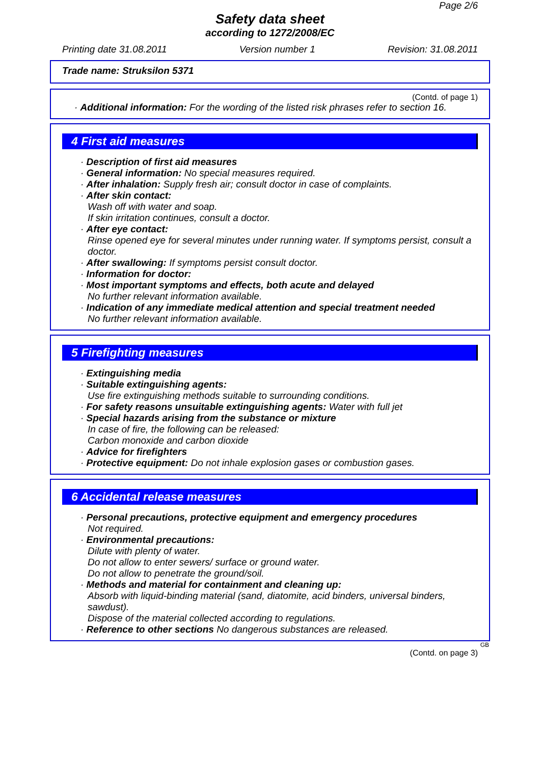Page 2/6
Safety data sheet
according to 1272/2008/EC
Printing date 31.08.2011 Version number 1 Revision: 31.08.2011
Trade name: Struksilon 5371
(Contd. of page 1)
· Additional information: For the wording of the listed risk phrases refer to section 16.
4 First aid measures
· Description of first aid measures
· General information: No special measures required.
· After inhalation: Supply fresh air; consult doctor in case of complaints.
· After skin contact:
Wash off with water and soap.
If skin irritation continues, consult a doctor.
· After eye contact:
Rinse opened eye for several minutes under running water. If symptoms persist, consult a doctor.
· After swallowing: If symptoms persist consult doctor.
· Information for doctor:
· Most important symptoms and effects, both acute and delayed
No further relevant information available.
· Indication of any immediate medical attention and special treatment needed
No further relevant information available.
5 Firefighting measures
· Extinguishing media
· Suitable extinguishing agents:
Use fire extinguishing methods suitable to surrounding conditions.
· For safety reasons unsuitable extinguishing agents: Water with full jet
· Special hazards arising from the substance or mixture
In case of fire, the following can be released:
Carbon monoxide and carbon dioxide
· Advice for firefighters
· Protective equipment: Do not inhale explosion gases or combustion gases.
6 Accidental release measures
· Personal precautions, protective equipment and emergency procedures
Not required.
· Environmental precautions:
Dilute with plenty of water.
Do not allow to enter sewers/ surface or ground water.
Do not allow to penetrate the ground/soil.
· Methods and material for containment and cleaning up:
Absorb with liquid-binding material (sand, diatomite, acid binders, universal binders, sawdust).
Dispose of the material collected according to regulations.
· Reference to other sections No dangerous substances are released.
GB
(Contd. on page 3)